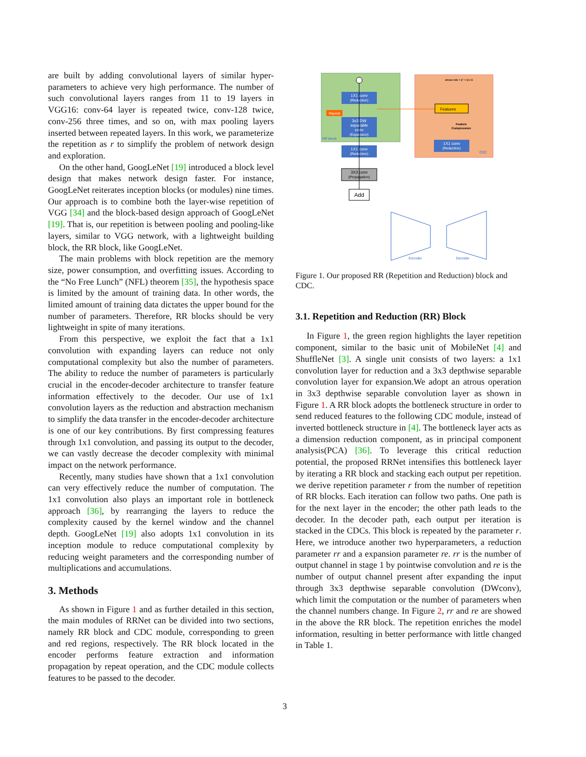are built by adding convolutional layers of similar hyper-parameters to achieve very high performance. The number of such convolutional layers ranges from 11 to 19 layers in VGG16: conv-64 layer is repeated twice, conv-128 twice, conv-256 three times, and so on, with max pooling layers inserted between repeated layers. In this work, we parameterize the repetition as r to simplify the problem of network design and exploration.
On the other hand, GoogLeNet [19] introduced a block level design that makes network design faster. For instance, GoogLeNet reiterates inception blocks (or modules) nine times. Our approach is to combine both the layer-wise repetition of VGG [34] and the block-based design approach of GoogLeNet [19]. That is, our repetition is between pooling and pooling-like layers, similar to VGG network, with a lightweight building block, the RR block, like GoogLeNet.
The main problems with block repetition are the memory size, power consumption, and overfitting issues. According to the “No Free Lunch” (NFL) theorem [35], the hypothesis space is limited by the amount of training data. In other words, the limited amount of training data dictates the upper bound for the number of parameters. Therefore, RR blocks should be very lightweight in spite of many iterations.
From this perspective, we exploit the fact that a 1x1 convolution with expanding layers can reduce not only computational complexity but also the number of parameters. The ability to reduce the number of parameters is particularly crucial in the encoder-decoder architecture to transfer feature information effectively to the decoder. Our use of 1x1 convolution layers as the reduction and abstraction mechanism to simplify the data transfer in the encoder-decoder architecture is one of our key contributions. By first compressing features through 1x1 convolution, and passing its output to the decoder, we can vastly decrease the decoder complexity with minimal impact on the network performance.
Recently, many studies have shown that a 1x1 convolution can very effectively reduce the number of computation. The 1x1 convolution also plays an important role in bottleneck approach [36], by rearranging the layers to reduce the complexity caused by the kernel window and the channel depth. GoogLeNet [19] also adopts 1x1 convolution in its inception module to reduce computational complexity by reducing weight parameters and the corresponding number of multiplications and accumulations.
3. Methods
As shown in Figure 1 and as further detailed in this section, the main modules of RRNet can be divided into two sections, namely RR block and CDC module, corresponding to green and red regions, respectively. The RR block located in the encoder performs feature extraction and information propagation by repeat operation, and the CDC module collects features to be passed to the decoder.
1X1 conv
(Reduction)
Repeat
3x3 DW
separable
conv
(Expansion)
RR block
1X1 conv
(Reduction)
3X3 conv
(Propagation)
Add
atrous rate = (r' + 1) x 6
Features
Feature
Compression
1X1 conv
(Reduction)
CDC
Encoder
Decoder
Figure 1. Our proposed RR (Repetition and Reduction) block and CDC.
3.1. Repetition and Reduction (RR) Block
In Figure 1, the green region highlights the layer repetition component, similar to the basic unit of MobileNet [4] and ShuffleNet [3]. A single unit consists of two layers: a 1x1 convolution layer for reduction and a 3x3 depthwise separable convolution layer for expansion.We adopt an atrous operation in 3x3 depthwise separable convolution layer as shown in Figure 1. A RR block adopts the bottleneck structure in order to send reduced features to the following CDC module, instead of inverted bottleneck structure in [4]. The bottleneck layer acts as a dimension reduction component, as in principal component analysis(PCA) [36]. To leverage this critical reduction potential, the proposed RRNet intensifies this bottleneck layer by iterating a RR block and stacking each output per repetition. we derive repetition parameter r from the number of repetition of RR blocks. Each iteration can follow two paths. One path is for the next layer in the encoder; the other path leads to the decoder. In the decoder path, each output per iteration is stacked in the CDCs. This block is repeated by the parameter r. Here, we introduce another two hyperparameters, a reduction parameter rr and a expansion parameter re. rr is the number of output channel in stage 1 by pointwise convolution and re is the number of output channel present after expanding the input through 3x3 depthwise separable convolution (DWconv), which limit the computation or the number of parameters when the channel numbers change. In Figure 2, rr and re are showed in the above the RR block. The repetition enriches the model information, resulting in better performance with little changed in Table 1.
3